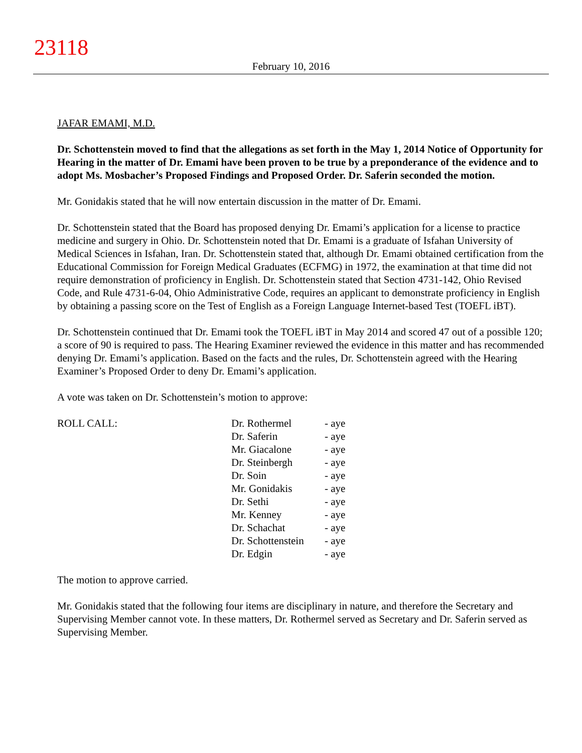23118
February 10, 2016
JAFAR EMAMI, M.D.
Dr. Schottenstein moved to find that the allegations as set forth in the May 1, 2014 Notice of Opportunity for Hearing in the matter of Dr. Emami have been proven to be true by a preponderance of the evidence and to adopt Ms. Mosbacher’s Proposed Findings and Proposed Order. Dr. Saferin seconded the motion.
Mr. Gonidakis stated that he will now entertain discussion in the matter of Dr. Emami.
Dr. Schottenstein stated that the Board has proposed denying Dr. Emami’s application for a license to practice medicine and surgery in Ohio. Dr. Schottenstein noted that Dr. Emami is a graduate of Isfahan University of Medical Sciences in Isfahan, Iran. Dr. Schottenstein stated that, although Dr. Emami obtained certification from the Educational Commission for Foreign Medical Graduates (ECFMG) in 1972, the examination at that time did not require demonstration of proficiency in English. Dr. Schottenstein stated that Section 4731-142, Ohio Revised Code, and Rule 4731-6-04, Ohio Administrative Code, requires an applicant to demonstrate proficiency in English by obtaining a passing score on the Test of English as a Foreign Language Internet-based Test (TOEFL iBT).
Dr. Schottenstein continued that Dr. Emami took the TOEFL iBT in May 2014 and scored 47 out of a possible 120; a score of 90 is required to pass. The Hearing Examiner reviewed the evidence in this matter and has recommended denying Dr. Emami’s application. Based on the facts and the rules, Dr. Schottenstein agreed with the Hearing Examiner’s Proposed Order to deny Dr. Emami’s application.
A vote was taken on Dr. Schottenstein’s motion to approve:
| ROLL CALL: | Dr. Rothermel | - aye |
| | Dr. Saferin | - aye |
| | Mr. Giacalone | - aye |
| | Dr. Steinbergh | - aye |
| | Dr. Soin | - aye |
| | Mr. Gonidakis | - aye |
| | Dr. Sethi | - aye |
| | Mr. Kenney | - aye |
| | Dr. Schachat | - aye |
| | Dr. Schottenstein | - aye |
| | Dr. Edgin | - aye |
The motion to approve carried.
Mr. Gonidakis stated that the following four items are disciplinary in nature, and therefore the Secretary and Supervising Member cannot vote. In these matters, Dr. Rothermel served as Secretary and Dr. Saferin served as Supervising Member.